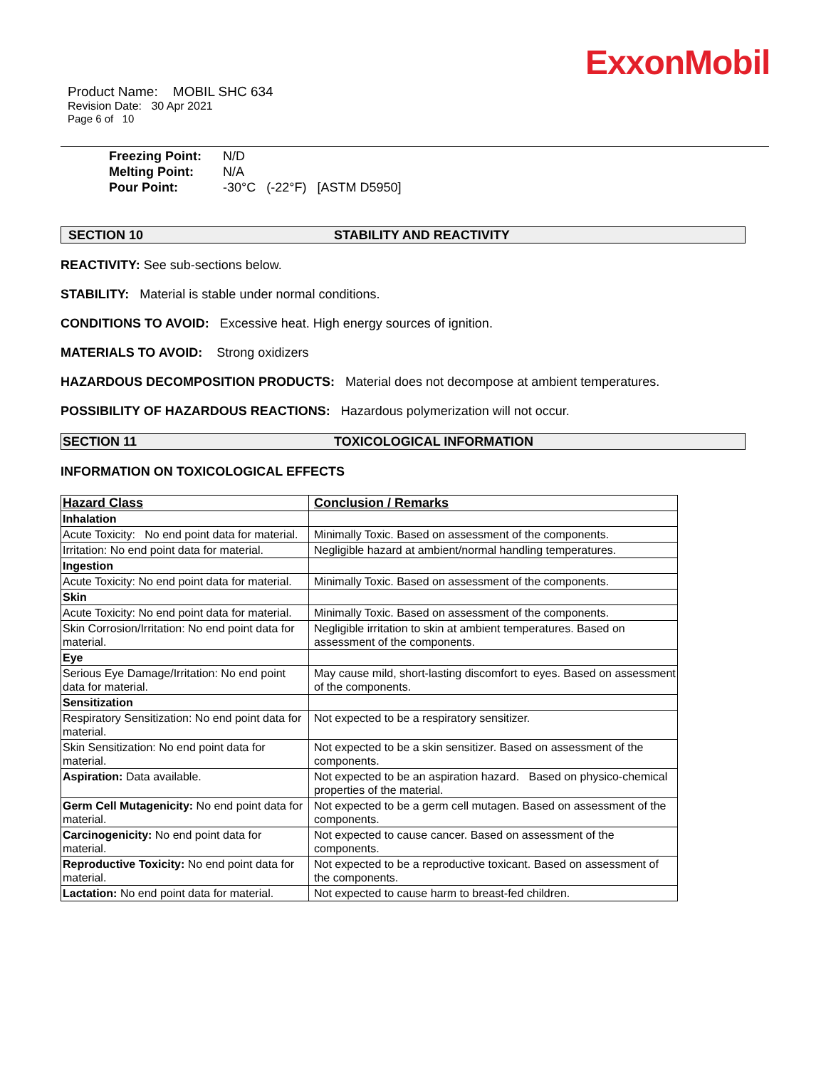ExxonMobil
Product Name: MOBIL SHC 634
Revision Date: 30 Apr 2021
Page 6 of 10
Freezing Point: N/D
Melting Point: N/A
Pour Point: -30°C (-22°F) [ASTM D5950]
SECTION 10 STABILITY AND REACTIVITY
REACTIVITY: See sub-sections below.
STABILITY: Material is stable under normal conditions.
CONDITIONS TO AVOID: Excessive heat. High energy sources of ignition.
MATERIALS TO AVOID: Strong oxidizers
HAZARDOUS DECOMPOSITION PRODUCTS: Material does not decompose at ambient temperatures.
POSSIBILITY OF HAZARDOUS REACTIONS: Hazardous polymerization will not occur.
SECTION 11 TOXICOLOGICAL INFORMATION
INFORMATION ON TOXICOLOGICAL EFFECTS
| Hazard Class | Conclusion / Remarks |
| --- | --- |
| Inhalation | |
| Acute Toxicity: No end point data for material. | Minimally Toxic. Based on assessment of the components. |
| Irritation: No end point data for material. | Negligible hazard at ambient/normal handling temperatures. |
| Ingestion | |
| Acute Toxicity: No end point data for material. | Minimally Toxic. Based on assessment of the components. |
| Skin | |
| Acute Toxicity: No end point data for material. | Minimally Toxic. Based on assessment of the components. |
| Skin Corrosion/Irritation: No end point data for material. | Negligible irritation to skin at ambient temperatures. Based on assessment of the components. |
| Eye | |
| Serious Eye Damage/Irritation: No end point data for material. | May cause mild, short-lasting discomfort to eyes. Based on assessment of the components. |
| Sensitization | |
| Respiratory Sensitization: No end point data for material. | Not expected to be a respiratory sensitizer. |
| Skin Sensitization: No end point data for material. | Not expected to be a skin sensitizer. Based on assessment of the components. |
| Aspiration: Data available. | Not expected to be an aspiration hazard. Based on physico-chemical properties of the material. |
| Germ Cell Mutagenicity: No end point data for material. | Not expected to be a germ cell mutagen. Based on assessment of the components. |
| Carcinogenicity: No end point data for material. | Not expected to cause cancer. Based on assessment of the components. |
| Reproductive Toxicity: No end point data for material. | Not expected to be a reproductive toxicant. Based on assessment of the components. |
| Lactation: No end point data for material. | Not expected to cause harm to breast-fed children. |